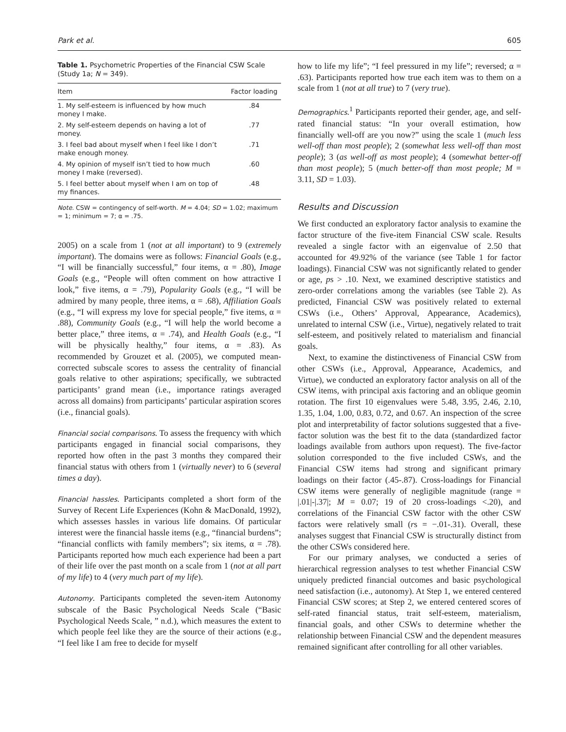Park et al. 605
Table 1. Psychometric Properties of the Financial CSW Scale (Study 1a; N = 349).
| Item | Factor loading |
| --- | --- |
| 1. My self-esteem is influenced by how much money I make. | .84 |
| 2. My self-esteem depends on having a lot of money. | .77 |
| 3. I feel bad about myself when I feel like I don’t make enough money. | .71 |
| 4. My opinion of myself isn’t tied to how much money I make (reversed). | .60 |
| 5. I feel better about myself when I am on top of my finances. | .48 |
Note. CSW = contingency of self-worth. M = 4.04; SD = 1.02; maximum = 1; minimum = 7; α = .75.
2005) on a scale from 1 (not at all important) to 9 (extremely important). The domains were as follows: Financial Goals (e.g., “I will be financially successful,” four items, α = .80), Image Goals (e.g., “People will often comment on how attractive I look,” five items, α = .79), Popularity Goals (e.g., “I will be admired by many people, three items, α = .68), Affiliation Goals (e.g., “I will express my love for special people,” five items, α = .88), Community Goals (e.g., “I will help the world become a better place,” three items, α = .74), and Health Goals (e.g., “I will be physically healthy,” four items, α = .83). As recommended by Grouzet et al. (2005), we computed mean-corrected subscale scores to assess the centrality of financial goals relative to other aspirations; specifically, we subtracted participants’ grand mean (i.e., importance ratings averaged across all domains) from participants’ particular aspiration scores (i.e., financial goals).
Financial social comparisons. To assess the frequency with which participants engaged in financial social comparisons, they reported how often in the past 3 months they compared their financial status with others from 1 (virtually never) to 6 (several times a day).
Financial hassles. Participants completed a short form of the Survey of Recent Life Experiences (Kohn & MacDonald, 1992), which assesses hassles in various life domains. Of particular interest were the financial hassle items (e.g., “financial burdens”; “financial conflicts with family members”; six items, α = .78). Participants reported how much each experience had been a part of their life over the past month on a scale from 1 (not at all part of my life) to 4 (very much part of my life).
Autonomy. Participants completed the seven-item Autonomy subscale of the Basic Psychological Needs Scale (“Basic Psychological Needs Scale, ” n.d.), which measures the extent to which people feel like they are the source of their actions (e.g., “I feel like I am free to decide for myself
how to life my life”; “I feel pressured in my life”; reversed; α = .63). Participants reported how true each item was to them on a scale from 1 (not at all true) to 7 (very true).
Demographics.<sup>1</sup> Participants reported their gender, age, and self-rated financial status: “In your overall estimation, how financially well-off are you now?” using the scale 1 (much less well-off than most people); 2 (somewhat less well-off than most people); 3 (as well-off as most people); 4 (somewhat better-off than most people); 5 (much better-off than most people; M = 3.11, SD = 1.03).
Results and Discussion
We first conducted an exploratory factor analysis to examine the factor structure of the five-item Financial CSW scale. Results revealed a single factor with an eigenvalue of 2.50 that accounted for 49.92% of the variance (see Table 1 for factor loadings). Financial CSW was not significantly related to gender or age, ps > .10. Next, we examined descriptive statistics and zero-order correlations among the variables (see Table 2). As predicted, Financial CSW was positively related to external CSWs (i.e., Others’ Approval, Appearance, Academics), unrelated to internal CSW (i.e., Virtue), negatively related to trait self-esteem, and positively related to materialism and financial goals.
Next, to examine the distinctiveness of Financial CSW from other CSWs (i.e., Approval, Appearance, Academics, and Virtue), we conducted an exploratory factor analysis on all of the CSW items, with principal axis factoring and an oblique geomin rotation. The first 10 eigenvalues were 5.48, 3.95, 2.46, 2.10, 1.35, 1.04, 1.00, 0.83, 0.72, and 0.67. An inspection of the scree plot and interpretability of factor solutions suggested that a five-factor solution was the best fit to the data (standardized factor loadings available from authors upon request). The five-factor solution corresponded to the five included CSWs, and the Financial CSW items had strong and significant primary loadings on their factor (.45-.87). Cross-loadings for Financial CSW items were generally of negligible magnitude (range = |.01|-|.37|; M = 0.07; 19 of 20 cross-loadings <.20), and correlations of the Financial CSW factor with the other CSW factors were relatively small (rs = −.01-.31). Overall, these analyses suggest that Financial CSW is structurally distinct from the other CSWs considered here.
For our primary analyses, we conducted a series of hierarchical regression analyses to test whether Financial CSW uniquely predicted financial outcomes and basic psychological need satisfaction (i.e., autonomy). At Step 1, we entered centered Financial CSW scores; at Step 2, we entered centered scores of self-rated financial status, trait self-esteem, materialism, financial goals, and other CSWs to determine whether the relationship between Financial CSW and the dependent measures remained significant after controlling for all other variables.